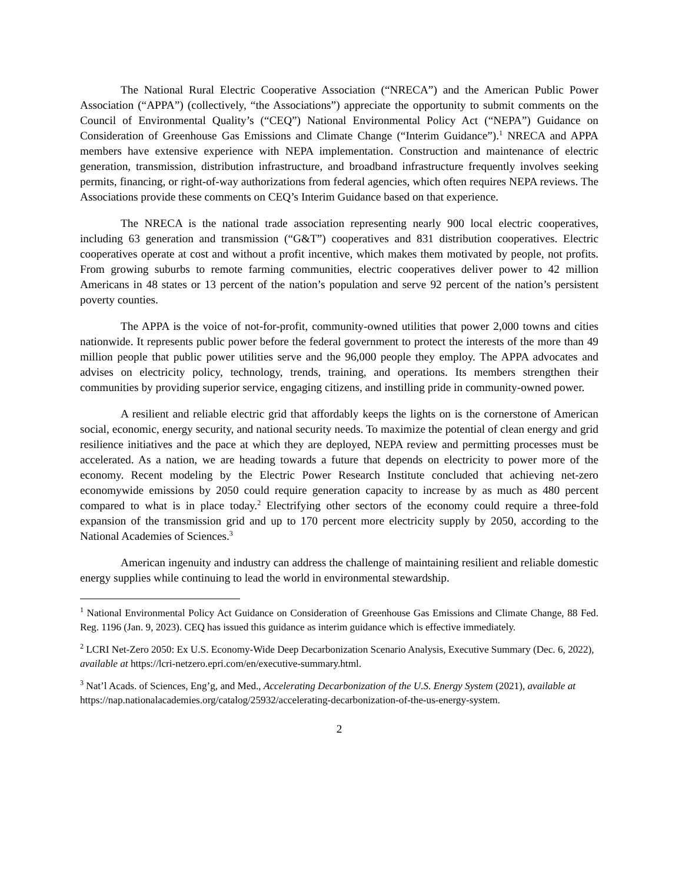The National Rural Electric Cooperative Association (“NRECA”) and the American Public Power Association (“APPA”) (collectively, “the Associations”) appreciate the opportunity to submit comments on the Council of Environmental Quality’s (“CEQ”) National Environmental Policy Act (“NEPA”) Guidance on Consideration of Greenhouse Gas Emissions and Climate Change (“Interim Guidance”).<sup>1</sup> NRECA and APPA members have extensive experience with NEPA implementation. Construction and maintenance of electric generation, transmission, distribution infrastructure, and broadband infrastructure frequently involves seeking permits, financing, or right-of-way authorizations from federal agencies, which often requires NEPA reviews. The Associations provide these comments on CEQ’s Interim Guidance based on that experience.
The NRECA is the national trade association representing nearly 900 local electric cooperatives, including 63 generation and transmission (“G&T”) cooperatives and 831 distribution cooperatives. Electric cooperatives operate at cost and without a profit incentive, which makes them motivated by people, not profits. From growing suburbs to remote farming communities, electric cooperatives deliver power to 42 million Americans in 48 states or 13 percent of the nation’s population and serve 92 percent of the nation’s persistent poverty counties.
The APPA is the voice of not-for-profit, community-owned utilities that power 2,000 towns and cities nationwide. It represents public power before the federal government to protect the interests of the more than 49 million people that public power utilities serve and the 96,000 people they employ. The APPA advocates and advises on electricity policy, technology, trends, training, and operations. Its members strengthen their communities by providing superior service, engaging citizens, and instilling pride in community-owned power.
A resilient and reliable electric grid that affordably keeps the lights on is the cornerstone of American social, economic, energy security, and national security needs. To maximize the potential of clean energy and grid resilience initiatives and the pace at which they are deployed, NEPA review and permitting processes must be accelerated. As a nation, we are heading towards a future that depends on electricity to power more of the economy. Recent modeling by the Electric Power Research Institute concluded that achieving net-zero economywide emissions by 2050 could require generation capacity to increase by as much as 480 percent compared to what is in place today.<sup>2</sup> Electrifying other sectors of the economy could require a three-fold expansion of the transmission grid and up to 170 percent more electricity supply by 2050, according to the National Academies of Sciences.<sup>3</sup>
American ingenuity and industry can address the challenge of maintaining resilient and reliable domestic energy supplies while continuing to lead the world in environmental stewardship.
<sup>1</sup> National Environmental Policy Act Guidance on Consideration of Greenhouse Gas Emissions and Climate Change, 88 Fed. Reg. 1196 (Jan. 9, 2023). CEQ has issued this guidance as interim guidance which is effective immediately.
<sup>2</sup> LCRI Net-Zero 2050: Ex U.S. Economy-Wide Deep Decarbonization Scenario Analysis, Executive Summary (Dec. 6, 2022), available at https://lcri-netzero.epri.com/en/executive-summary.html.
<sup>3</sup> Nat’l Acads. of Sciences, Eng’g, and Med., Accelerating Decarbonization of the U.S. Energy System (2021), available at https://nap.nationalacademies.org/catalog/25932/accelerating-decarbonization-of-the-us-energy-system.
2